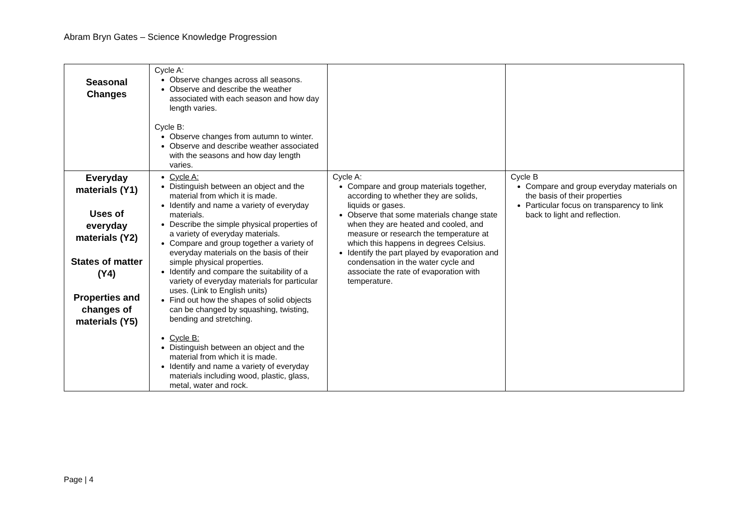Abram Bryn Gates – Science Knowledge Progression
| Seasonal Changes | Cycle A: Observe changes across all seasons. Observe and describe the weather associated with each season and how day length varies. Cycle B: Observe changes from autumn to winter. Observe and describe weather associated with the seasons and how day length varies. | | |
| Everyday materials (Y1) Uses of everyday materials (Y2) States of matter (Y4) Properties and changes of materials (Y5) | Cycle A: Distinguish between an object and the material from which it is made. Identify and name a variety of everyday materials. Describe the simple physical properties of a variety of everyday materials. Compare and group together a variety of everyday materials on the basis of their simple physical properties. Identify and compare the suitability of a variety of everyday materials for particular uses. (Link to English units) Find out how the shapes of solid objects can be changed by squashing, twisting, bending and stretching. Cycle B: Distinguish between an object and the material from which it is made. Identify and name a variety of everyday materials including wood, plastic, glass, metal, water and rock. | Cycle A: Compare and group materials together, according to whether they are solids, liquids or gases. Observe that some materials change state when they are heated and cooled, and measure or research the temperature at which this happens in degrees Celsius. Identify the part played by evaporation and condensation in the water cycle and associate the rate of evaporation with temperature. | Cycle B Compare and group everyday materials on the basis of their properties Particular focus on transparency to link back to light and reflection. |
Page | 4